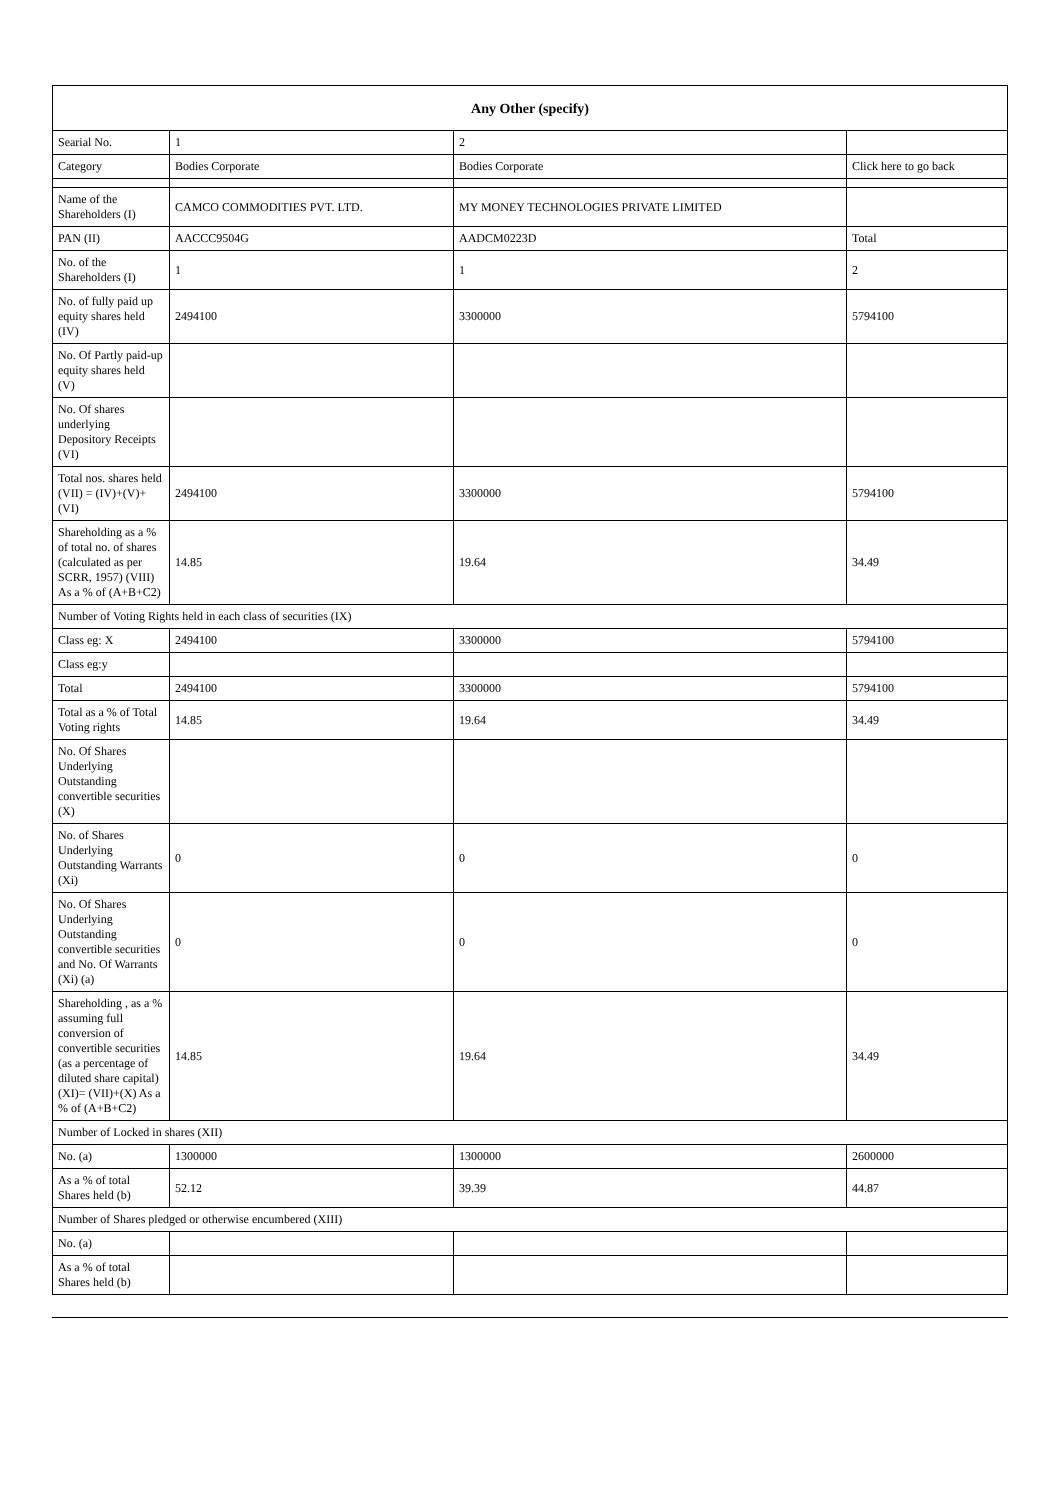| Any Other (specify) | | | |
| --- | --- | --- | --- |
| Searial No. | 1 | 2 | |
| Category | Bodies Corporate | Bodies Corporate | Click here to go back |
| Name of the Shareholders (I) | CAMCO COMMODITIES PVT. LTD. | MY MONEY TECHNOLOGIES PRIVATE LIMITED | |
| PAN (II) | AACCC9504G | AADCM0223D | Total |
| No. of the Shareholders (I) | 1 | 1 | 2 |
| No. of fully paid up equity shares held (IV) | 2494100 | 3300000 | 5794100 |
| No. Of Partly paid-up equity shares held (V) | | | |
| No. Of shares underlying Depository Receipts (VI) | | | |
| Total nos. shares held (VII) = (IV)+(V)+ (VI) | 2494100 | 3300000 | 5794100 |
| Shareholding as a % of total no. of shares (calculated as per SCRR, 1957) (VIII) As a % of (A+B+C2) | 14.85 | 19.64 | 34.49 |
| Number of Voting Rights held in each class of securities (IX) | | | |
| Class eg: X | 2494100 | 3300000 | 5794100 |
| Class eg:y | | | |
| Total | 2494100 | 3300000 | 5794100 |
| Total as a % of Total Voting rights | 14.85 | 19.64 | 34.49 |
| No. Of Shares Underlying Outstanding convertible securities (X) | | | |
| No. of Shares Underlying Outstanding Warrants (Xi) | 0 | 0 | 0 |
| No. Of Shares Underlying Outstanding convertible securities and No. Of Warrants (Xi) (a) | 0 | 0 | 0 |
| Shareholding , as a % assuming full conversion of convertible securities (as a percentage of diluted share capital) (XI)= (VII)+(X) As a % of (A+B+C2) | 14.85 | 19.64 | 34.49 |
| Number of Locked in shares (XII) | | | |
| No. (a) | 1300000 | 1300000 | 2600000 |
| As a % of total Shares held (b) | 52.12 | 39.39 | 44.87 |
| Number of Shares pledged or otherwise encumbered (XIII) | | | |
| No. (a) | | | |
| As a % of total Shares held (b) | | | |